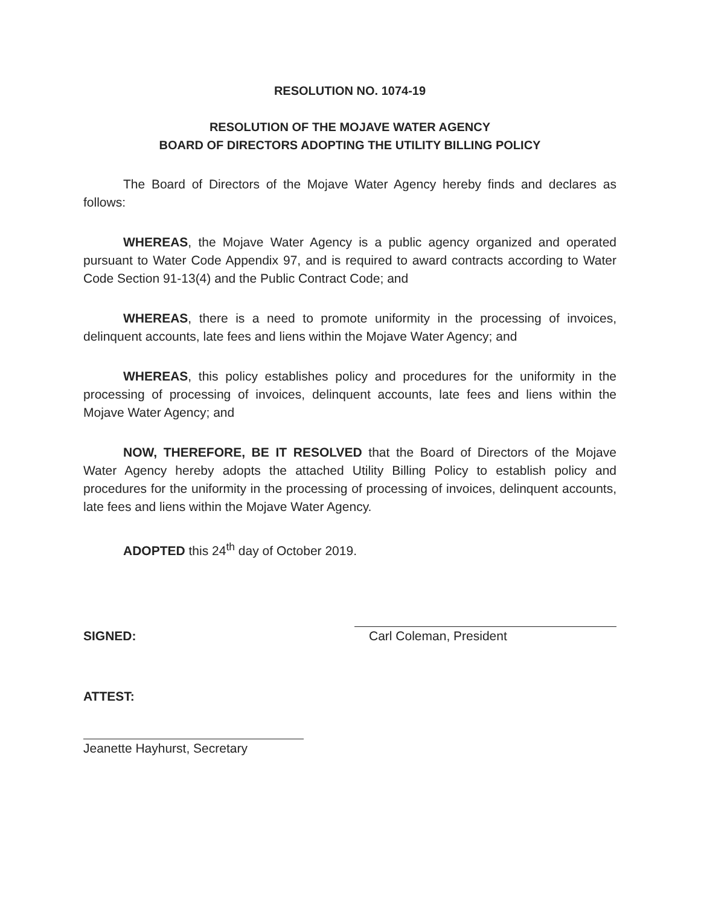RESOLUTION NO. 1074-19
RESOLUTION OF THE MOJAVE WATER AGENCY
BOARD OF DIRECTORS ADOPTING THE UTILITY BILLING POLICY
The Board of Directors of the Mojave Water Agency hereby finds and declares as follows:
WHEREAS, the Mojave Water Agency is a public agency organized and operated pursuant to Water Code Appendix 97, and is required to award contracts according to Water Code Section 91-13(4) and the Public Contract Code; and
WHEREAS, there is a need to promote uniformity in the processing of invoices, delinquent accounts, late fees and liens within the Mojave Water Agency; and
WHEREAS, this policy establishes policy and procedures for the uniformity in the processing of processing of invoices, delinquent accounts, late fees and liens within the Mojave Water Agency; and
NOW, THEREFORE, BE IT RESOLVED that the Board of Directors of the Mojave Water Agency hereby adopts the attached Utility Billing Policy to establish policy and procedures for the uniformity in the processing of processing of invoices, delinquent accounts, late fees and liens within the Mojave Water Agency.
ADOPTED this 24<sup>th</sup> day of October 2019.
SIGNED:
Carl Coleman, President
ATTEST:
Jeanette Hayhurst, Secretary